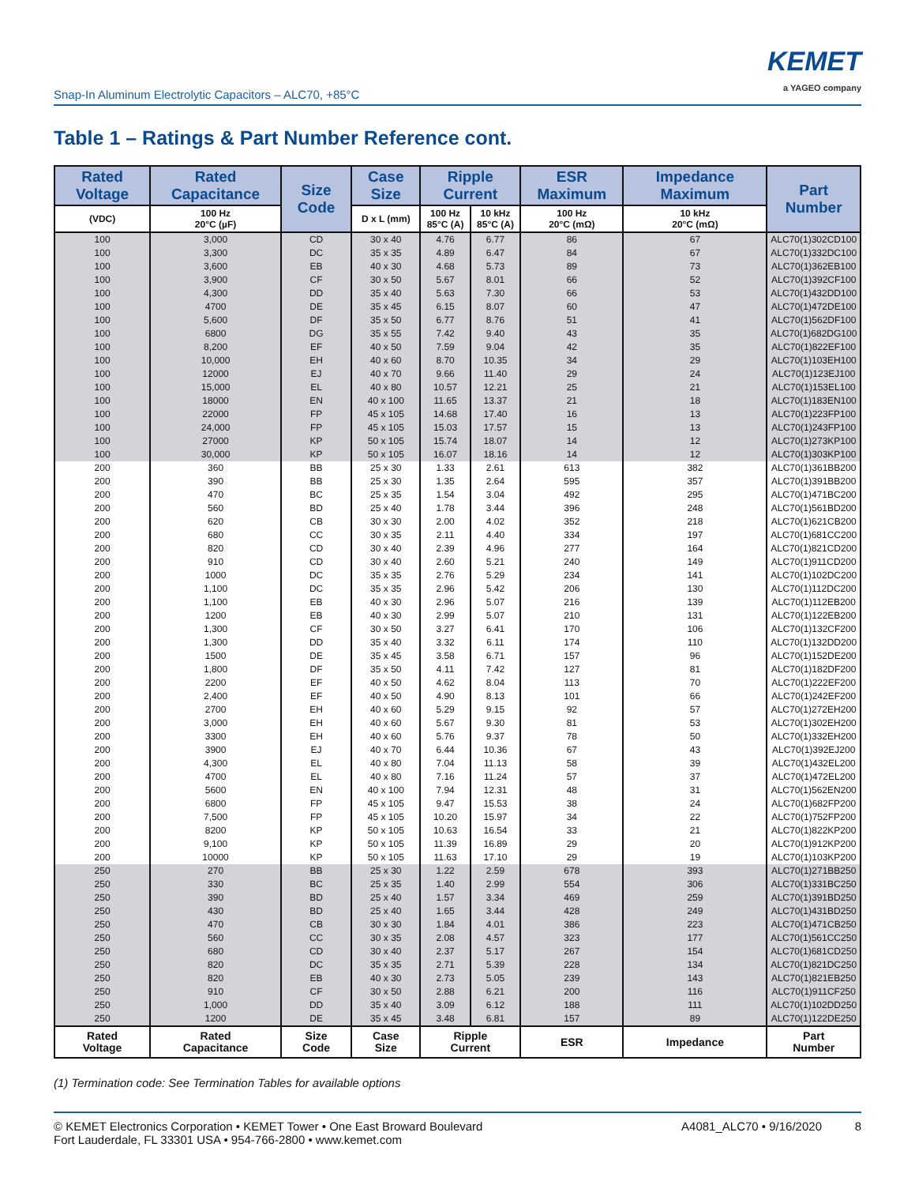Snap-In Aluminum Electrolytic Capacitors – ALC70, +85°C
KEMET
a YAGEO company
Table 1 – Ratings & Part Number Reference cont.
| Rated Voltage | Rated Capacitance | Size Code | Case Size | Ripple Current | | ESR Maximum | Impedance Maximum | Part Number |
| --- | --- | --- | --- | --- | --- | --- | --- | --- |
| (VDC) | 100 Hz 20°C (µF) | | D x L (mm) | 100 Hz 85°C (A) | 10 kHz 85°C (A) | 100 Hz 20°C (mΩ) | 10 kHz 20°C (mΩ) | |
| 100 | 3,000 | CD | 30 x 40 | 4.76 | 6.77 | 86 | 67 | ALC70(1)302CD100 |
| 100 | 3,300 | DC | 35 x 35 | 4.89 | 6.47 | 84 | 67 | ALC70(1)332DC100 |
| 100 | 3,600 | EB | 40 x 30 | 4.68 | 5.73 | 89 | 73 | ALC70(1)362EB100 |
| 100 | 3,900 | CF | 30 x 50 | 5.67 | 8.01 | 66 | 52 | ALC70(1)392CF100 |
| 100 | 4,300 | DD | 35 x 40 | 5.63 | 7.30 | 66 | 53 | ALC70(1)432DD100 |
| 100 | 4700 | DE | 35 x 45 | 6.15 | 8.07 | 60 | 47 | ALC70(1)472DE100 |
| 100 | 5,600 | DF | 35 x 50 | 6.77 | 8.76 | 51 | 41 | ALC70(1)562DF100 |
| 100 | 6800 | DG | 35 x 55 | 7.42 | 9.40 | 43 | 35 | ALC70(1)682DG100 |
| 100 | 8,200 | EF | 40 x 50 | 7.59 | 9.04 | 42 | 35 | ALC70(1)822EF100 |
| 100 | 10,000 | EH | 40 x 60 | 8.70 | 10.35 | 34 | 29 | ALC70(1)103EH100 |
| 100 | 12000 | EJ | 40 x 70 | 9.66 | 11.40 | 29 | 24 | ALC70(1)123EJ100 |
| 100 | 15,000 | EL | 40 x 80 | 10.57 | 12.21 | 25 | 21 | ALC70(1)153EL100 |
| 100 | 18000 | EN | 40 x 100 | 11.65 | 13.37 | 21 | 18 | ALC70(1)183EN100 |
| 100 | 22000 | FP | 45 x 105 | 14.68 | 17.40 | 16 | 13 | ALC70(1)223FP100 |
| 100 | 24,000 | FP | 45 x 105 | 15.03 | 17.57 | 15 | 13 | ALC70(1)243FP100 |
| 100 | 27000 | KP | 50 x 105 | 15.74 | 18.07 | 14 | 12 | ALC70(1)273KP100 |
| 100 | 30,000 | KP | 50 x 105 | 16.07 | 18.16 | 14 | 12 | ALC70(1)303KP100 |
| 200 | 360 | BB | 25 x 30 | 1.33 | 2.61 | 613 | 382 | ALC70(1)361BB200 |
| 200 | 390 | BB | 25 x 30 | 1.35 | 2.64 | 595 | 357 | ALC70(1)391BB200 |
| 200 | 470 | BC | 25 x 35 | 1.54 | 3.04 | 492 | 295 | ALC70(1)471BC200 |
| 200 | 560 | BD | 25 x 40 | 1.78 | 3.44 | 396 | 248 | ALC70(1)561BD200 |
| 200 | 620 | CB | 30 x 30 | 2.00 | 4.02 | 352 | 218 | ALC70(1)621CB200 |
| 200 | 680 | CC | 30 x 35 | 2.11 | 4.40 | 334 | 197 | ALC70(1)681CC200 |
| 200 | 820 | CD | 30 x 40 | 2.39 | 4.96 | 277 | 164 | ALC70(1)821CD200 |
| 200 | 910 | CD | 30 x 40 | 2.60 | 5.21 | 240 | 149 | ALC70(1)911CD200 |
| 200 | 1000 | DC | 35 x 35 | 2.76 | 5.29 | 234 | 141 | ALC70(1)102DC200 |
| 200 | 1,100 | DC | 35 x 35 | 2.96 | 5.42 | 206 | 130 | ALC70(1)112DC200 |
| 200 | 1,100 | EB | 40 x 30 | 2.96 | 5.07 | 216 | 139 | ALC70(1)112EB200 |
| 200 | 1200 | EB | 40 x 30 | 2.99 | 5.07 | 210 | 131 | ALC70(1)122EB200 |
| 200 | 1,300 | CF | 30 x 50 | 3.27 | 6.41 | 170 | 106 | ALC70(1)132CF200 |
| 200 | 1,300 | DD | 35 x 40 | 3.32 | 6.11 | 174 | 110 | ALC70(1)132DD200 |
| 200 | 1500 | DE | 35 x 45 | 3.58 | 6.71 | 157 | 96 | ALC70(1)152DE200 |
| 200 | 1,800 | DF | 35 x 50 | 4.11 | 7.42 | 127 | 81 | ALC70(1)182DF200 |
| 200 | 2200 | EF | 40 x 50 | 4.62 | 8.04 | 113 | 70 | ALC70(1)222EF200 |
| 200 | 2,400 | EF | 40 x 50 | 4.90 | 8.13 | 101 | 66 | ALC70(1)242EF200 |
| 200 | 2700 | EH | 40 x 60 | 5.29 | 9.15 | 92 | 57 | ALC70(1)272EH200 |
| 200 | 3,000 | EH | 40 x 60 | 5.67 | 9.30 | 81 | 53 | ALC70(1)302EH200 |
| 200 | 3300 | EH | 40 x 60 | 5.76 | 9.37 | 78 | 50 | ALC70(1)332EH200 |
| 200 | 3900 | EJ | 40 x 70 | 6.44 | 10.36 | 67 | 43 | ALC70(1)392EJ200 |
| 200 | 4,300 | EL | 40 x 80 | 7.04 | 11.13 | 58 | 39 | ALC70(1)432EL200 |
| 200 | 4700 | EL | 40 x 80 | 7.16 | 11.24 | 57 | 37 | ALC70(1)472EL200 |
| 200 | 5600 | EN | 40 x 100 | 7.94 | 12.31 | 48 | 31 | ALC70(1)562EN200 |
| 200 | 6800 | FP | 45 x 105 | 9.47 | 15.53 | 38 | 24 | ALC70(1)682FP200 |
| 200 | 7,500 | FP | 45 x 105 | 10.20 | 15.97 | 34 | 22 | ALC70(1)752FP200 |
| 200 | 8200 | KP | 50 x 105 | 10.63 | 16.54 | 33 | 21 | ALC70(1)822KP200 |
| 200 | 9,100 | KP | 50 x 105 | 11.39 | 16.89 | 29 | 20 | ALC70(1)912KP200 |
| 200 | 10000 | KP | 50 x 105 | 11.63 | 17.10 | 29 | 19 | ALC70(1)103KP200 |
| 250 | 270 | BB | 25 x 30 | 1.22 | 2.59 | 678 | 393 | ALC70(1)271BB250 |
| 250 | 330 | BC | 25 x 35 | 1.40 | 2.99 | 554 | 306 | ALC70(1)331BC250 |
| 250 | 390 | BD | 25 x 40 | 1.57 | 3.34 | 469 | 259 | ALC70(1)391BD250 |
| 250 | 430 | BD | 25 x 40 | 1.65 | 3.44 | 428 | 249 | ALC70(1)431BD250 |
| 250 | 470 | CB | 30 x 30 | 1.84 | 4.01 | 386 | 223 | ALC70(1)471CB250 |
| 250 | 560 | CC | 30 x 35 | 2.08 | 4.57 | 323 | 177 | ALC70(1)561CC250 |
| 250 | 680 | CD | 30 x 40 | 2.37 | 5.17 | 267 | 154 | ALC70(1)681CD250 |
| 250 | 820 | DC | 35 x 35 | 2.71 | 5.39 | 228 | 134 | ALC70(1)821DC250 |
| 250 | 820 | EB | 40 x 30 | 2.73 | 5.05 | 239 | 143 | ALC70(1)821EB250 |
| 250 | 910 | CF | 30 x 50 | 2.88 | 6.21 | 200 | 116 | ALC70(1)911CF250 |
| 250 | 1,000 | DD | 35 x 40 | 3.09 | 6.12 | 188 | 111 | ALC70(1)102DD250 |
| 250 | 1200 | DE | 35 x 45 | 3.48 | 6.81 | 157 | 89 | ALC70(1)122DE250 |
| Rated Voltage | Rated Capacitance | Size Code | Case Size | Ripple Current | | ESR | Impedance | Part Number |
(1) Termination code: See Termination Tables for available options
© KEMET Electronics Corporation • KEMET Tower • One East Broward Boulevard
Fort Lauderdale, FL 33301 USA • 954-766-2800 • www.kemet.com
A4081_ALC70 • 9/16/2020 8